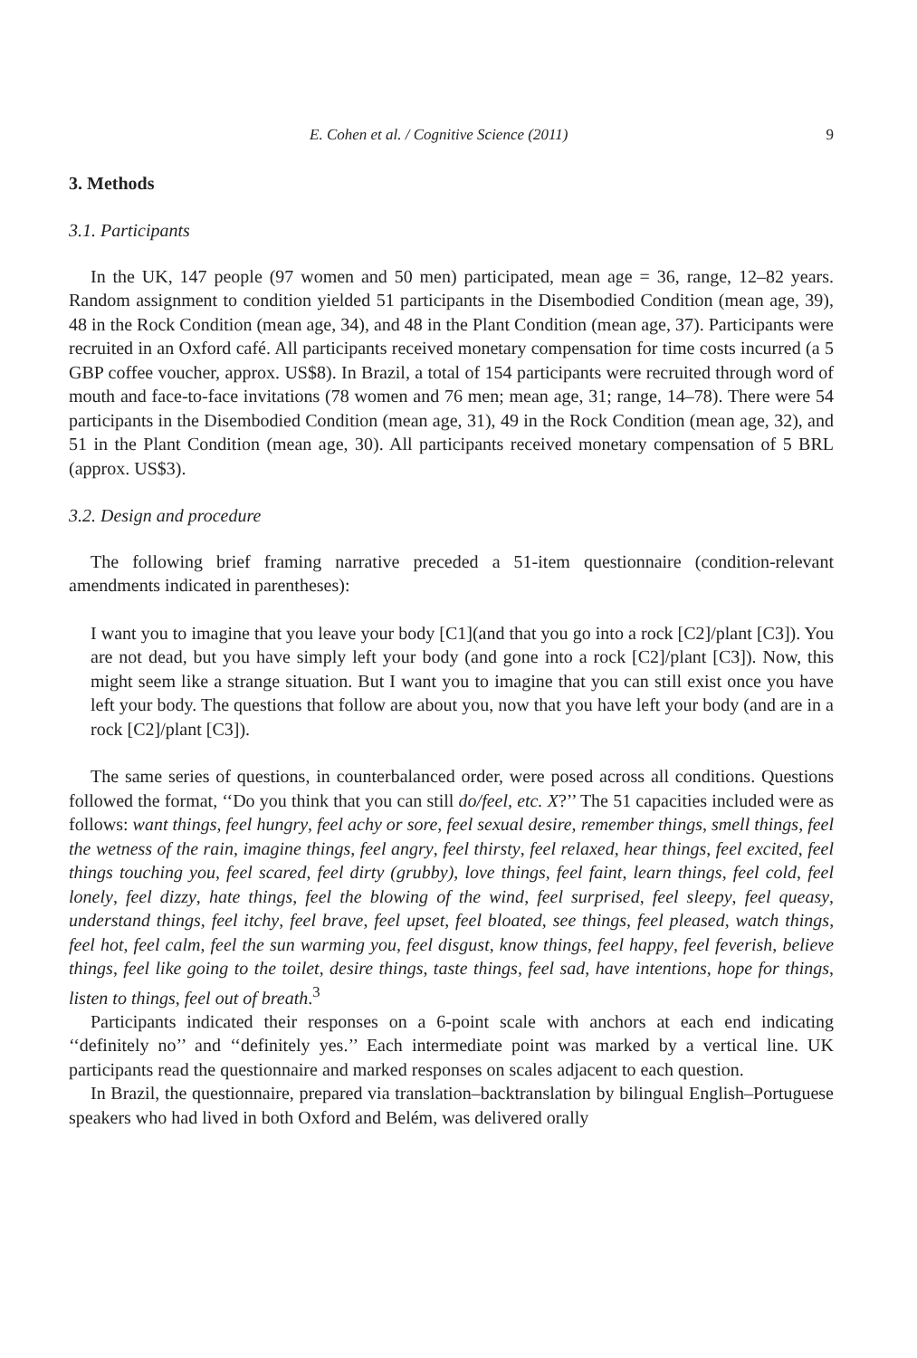E. Cohen et al. / Cognitive Science (2011) 9
3. Methods
3.1. Participants
In the UK, 147 people (97 women and 50 men) participated, mean age = 36, range, 12–82 years. Random assignment to condition yielded 51 participants in the Disembodied Condition (mean age, 39), 48 in the Rock Condition (mean age, 34), and 48 in the Plant Condition (mean age, 37). Participants were recruited in an Oxford café. All participants received monetary compensation for time costs incurred (a 5 GBP coffee voucher, approx. US$8). In Brazil, a total of 154 participants were recruited through word of mouth and face-to-face invitations (78 women and 76 men; mean age, 31; range, 14–78). There were 54 participants in the Disembodied Condition (mean age, 31), 49 in the Rock Condition (mean age, 32), and 51 in the Plant Condition (mean age, 30). All participants received monetary compensation of 5 BRL (approx. US$3).
3.2. Design and procedure
The following brief framing narrative preceded a 51-item questionnaire (condition-relevant amendments indicated in parentheses):
I want you to imagine that you leave your body [C1](and that you go into a rock [C2]/plant [C3]). You are not dead, but you have simply left your body (and gone into a rock [C2]/plant [C3]). Now, this might seem like a strange situation. But I want you to imagine that you can still exist once you have left your body. The questions that follow are about you, now that you have left your body (and are in a rock [C2]/plant [C3]).
The same series of questions, in counterbalanced order, were posed across all conditions. Questions followed the format, ‘‘Do you think that you can still do/feel, etc. X?’’ The 51 capacities included were as follows: want things, feel hungry, feel achy or sore, feel sexual desire, remember things, smell things, feel the wetness of the rain, imagine things, feel angry, feel thirsty, feel relaxed, hear things, feel excited, feel things touching you, feel scared, feel dirty (grubby), love things, feel faint, learn things, feel cold, feel lonely, feel dizzy, hate things, feel the blowing of the wind, feel surprised, feel sleepy, feel queasy, understand things, feel itchy, feel brave, feel upset, feel bloated, see things, feel pleased, watch things, feel hot, feel calm, feel the sun warming you, feel disgust, know things, feel happy, feel feverish, believe things, feel like going to the toilet, desire things, taste things, feel sad, have intentions, hope for things, listen to things, feel out of breath.<sup>3</sup>
Participants indicated their responses on a 6-point scale with anchors at each end indicating ‘‘definitely no’’ and ‘‘definitely yes.’’ Each intermediate point was marked by a vertical line. UK participants read the questionnaire and marked responses on scales adjacent to each question.
In Brazil, the questionnaire, prepared via translation–backtranslation by bilingual English–Portuguese speakers who had lived in both Oxford and Belém, was delivered orally